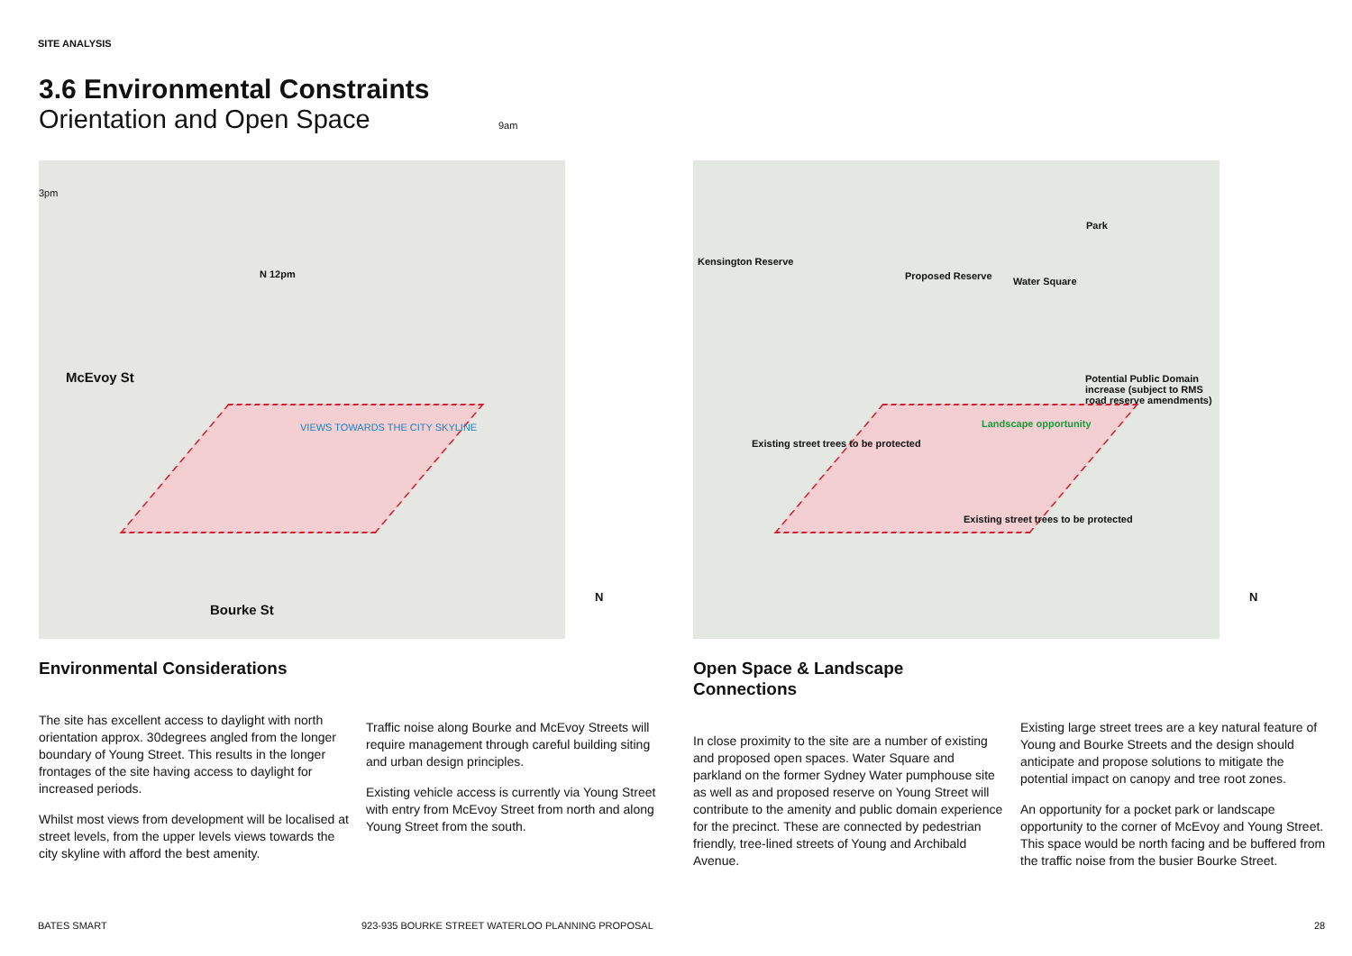SITE ANALYSIS
3.6 Environmental Constraints
Orientation and Open Space
9am
3pm
N 12pm
McEvoy St
VIEWS TOWARDS THE CITY SKYLINE
Bourke St
N
Kensington Reserve
Proposed Reserve Water Square
Park
Potential Public Domain increase (subject to RMS road reserve amendments)
Landscape opportunity
Existing street trees to be protected
Existing street trees to be protected
N
Environmental Considerations
Open Space & Landscape
Connections
The site has excellent access to daylight with north orientation approx. 30degrees angled from the longer boundary of Young Street. This results in the longer frontages of the site having access to daylight for increased periods.
Whilst most views from development will be localised at street levels, from the upper levels views towards the city skyline with afford the best amenity.
Traffic noise along Bourke and McEvoy Streets will require management through careful building siting and urban design principles.
Existing vehicle access is currently via Young Street with entry from McEvoy Street from north and along Young Street from the south.
In close proximity to the site are a number of existing and proposed open spaces. Water Square and parkland on the former Sydney Water pumphouse site as well as and proposed reserve on Young Street will contribute to the amenity and public domain experience for the precinct. These are connected by pedestrian friendly, tree-lined streets of Young and Archibald Avenue.
Existing large street trees are a key natural feature of Young and Bourke Streets and the design should anticipate and propose solutions to mitigate the potential impact on canopy and tree root zones.
An opportunity for a pocket park or landscape opportunity to the corner of McEvoy and Young Street. This space would be north facing and be buffered from the traffic noise from the busier Bourke Street.
BATES SMART
923-935 BOURKE STREET WATERLOO PLANNING PROPOSAL
28